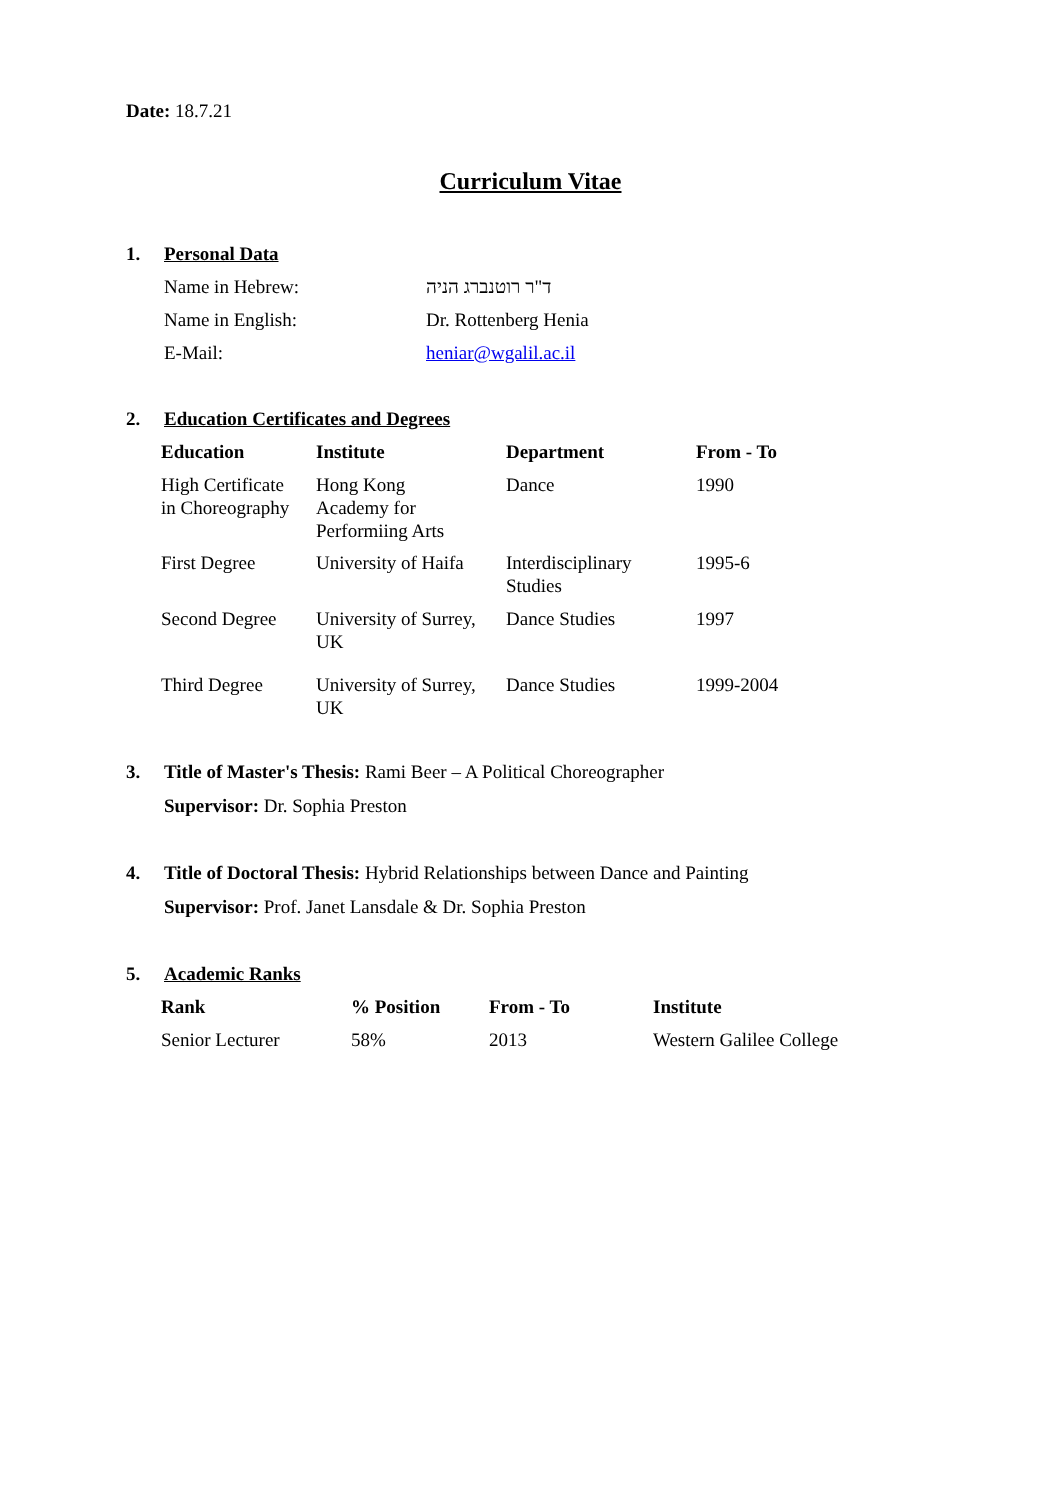Date: 18.7.21
Curriculum Vitae
1. Personal Data
| Name in Hebrew: | ד"ר רוטנברג הניה |
| Name in English: | Dr. Rottenberg Henia |
| E-Mail: | heniar@wgalil.ac.il |
2. Education Certificates and Degrees
| Education | Institute | Department | From - To |
| --- | --- | --- | --- |
| High Certificate in Choreography | Hong Kong Academy for Performiing Arts | Dance | 1990 |
| First Degree | University of Haifa | Interdisciplinary Studies | 1995-6 |
| Second Degree | University of Surrey, UK | Dance Studies | 1997 |
| Third Degree | University of Surrey, UK | Dance Studies | 1999-2004 |
3. Title of Master's Thesis: Rami Beer – A Political Choreographer
Supervisor: Dr. Sophia Preston
4. Title of Doctoral Thesis: Hybrid Relationships between Dance and Painting
Supervisor: Prof. Janet Lansdale & Dr. Sophia Preston
5. Academic Ranks
| Rank | % Position | From - To | Institute |
| --- | --- | --- | --- |
| Senior Lecturer | 58% | 2013 | Western Galilee College |